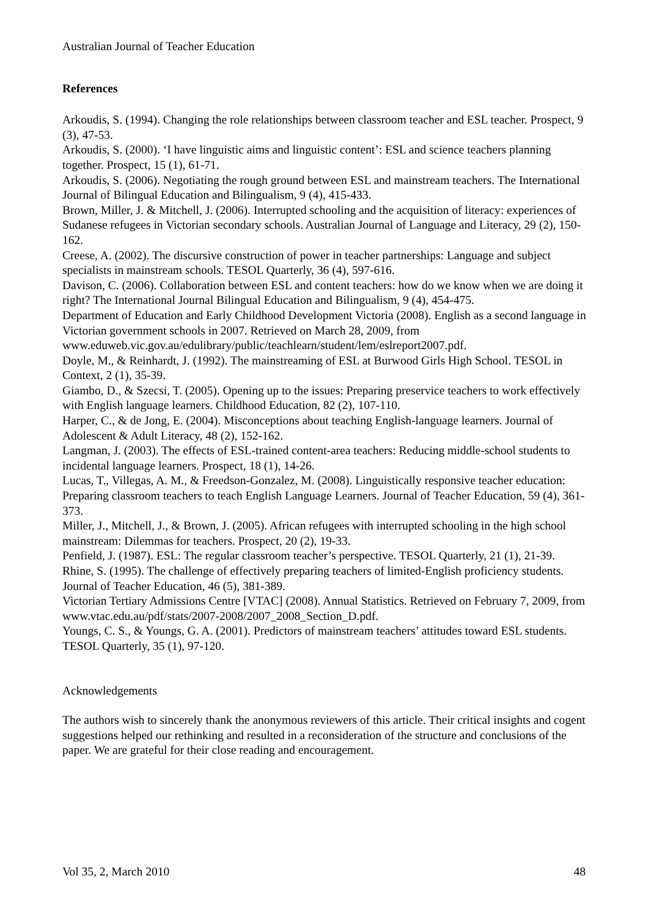Australian Journal of Teacher Education
References
Arkoudis, S. (1994). Changing the role relationships between classroom teacher and ESL teacher. Prospect, 9 (3), 47-53.
Arkoudis, S. (2000). ‘I have linguistic aims and linguistic content’: ESL and science teachers planning together. Prospect, 15 (1), 61-71.
Arkoudis, S. (2006). Negotiating the rough ground between ESL and mainstream teachers. The International Journal of Bilingual Education and Bilingualism, 9 (4), 415-433.
Brown, Miller, J. & Mitchell, J. (2006). Interrupted schooling and the acquisition of literacy: experiences of Sudanese refugees in Victorian secondary schools. Australian Journal of Language and Literacy, 29 (2), 150-162.
Creese, A. (2002). The discursive construction of power in teacher partnerships: Language and subject specialists in mainstream schools. TESOL Quarterly, 36 (4), 597-616.
Davison, C. (2006). Collaboration between ESL and content teachers: how do we know when we are doing it right? The International Journal Bilingual Education and Bilingualism, 9 (4), 454-475.
Department of Education and Early Childhood Development Victoria (2008). English as a second language in Victorian government schools in 2007. Retrieved on March 28, 2009, from www.eduweb.vic.gov.au/edulibrary/public/teachlearn/student/lem/eslreport2007.pdf.
Doyle, M., & Reinhardt, J. (1992). The mainstreaming of ESL at Burwood Girls High School. TESOL in Context, 2 (1), 35-39.
Giambo, D., & Szecsi, T. (2005). Opening up to the issues: Preparing preservice teachers to work effectively with English language learners. Childhood Education, 82 (2), 107-110.
Harper, C., & de Jong, E. (2004). Misconceptions about teaching English-language learners. Journal of Adolescent & Adult Literacy, 48 (2), 152-162.
Langman, J. (2003). The effects of ESL-trained content-area teachers: Reducing middle-school students to incidental language learners. Prospect, 18 (1), 14-26.
Lucas, T., Villegas, A. M., & Freedson-Gonzalez, M. (2008). Linguistically responsive teacher education: Preparing classroom teachers to teach English Language Learners. Journal of Teacher Education, 59 (4), 361-373.
Miller, J., Mitchell, J., & Brown, J. (2005). African refugees with interrupted schooling in the high school mainstream: Dilemmas for teachers. Prospect, 20 (2), 19-33.
Penfield, J. (1987). ESL: The regular classroom teacher’s perspective. TESOL Quarterly, 21 (1), 21-39.
Rhine, S. (1995). The challenge of effectively preparing teachers of limited-English proficiency students. Journal of Teacher Education, 46 (5), 381-389.
Victorian Tertiary Admissions Centre [VTAC] (2008). Annual Statistics. Retrieved on February 7, 2009, from www.vtac.edu.au/pdf/stats/2007-2008/2007_2008_Section_D.pdf.
Youngs, C. S., & Youngs, G. A. (2001). Predictors of mainstream teachers’ attitudes toward ESL students. TESOL Quarterly, 35 (1), 97-120.
Acknowledgements
The authors wish to sincerely thank the anonymous reviewers of this article. Their critical insights and cogent suggestions helped our rethinking and resulted in a reconsideration of the structure and conclusions of the paper. We are grateful for their close reading and encouragement.
Vol 35, 2, March 2010 48